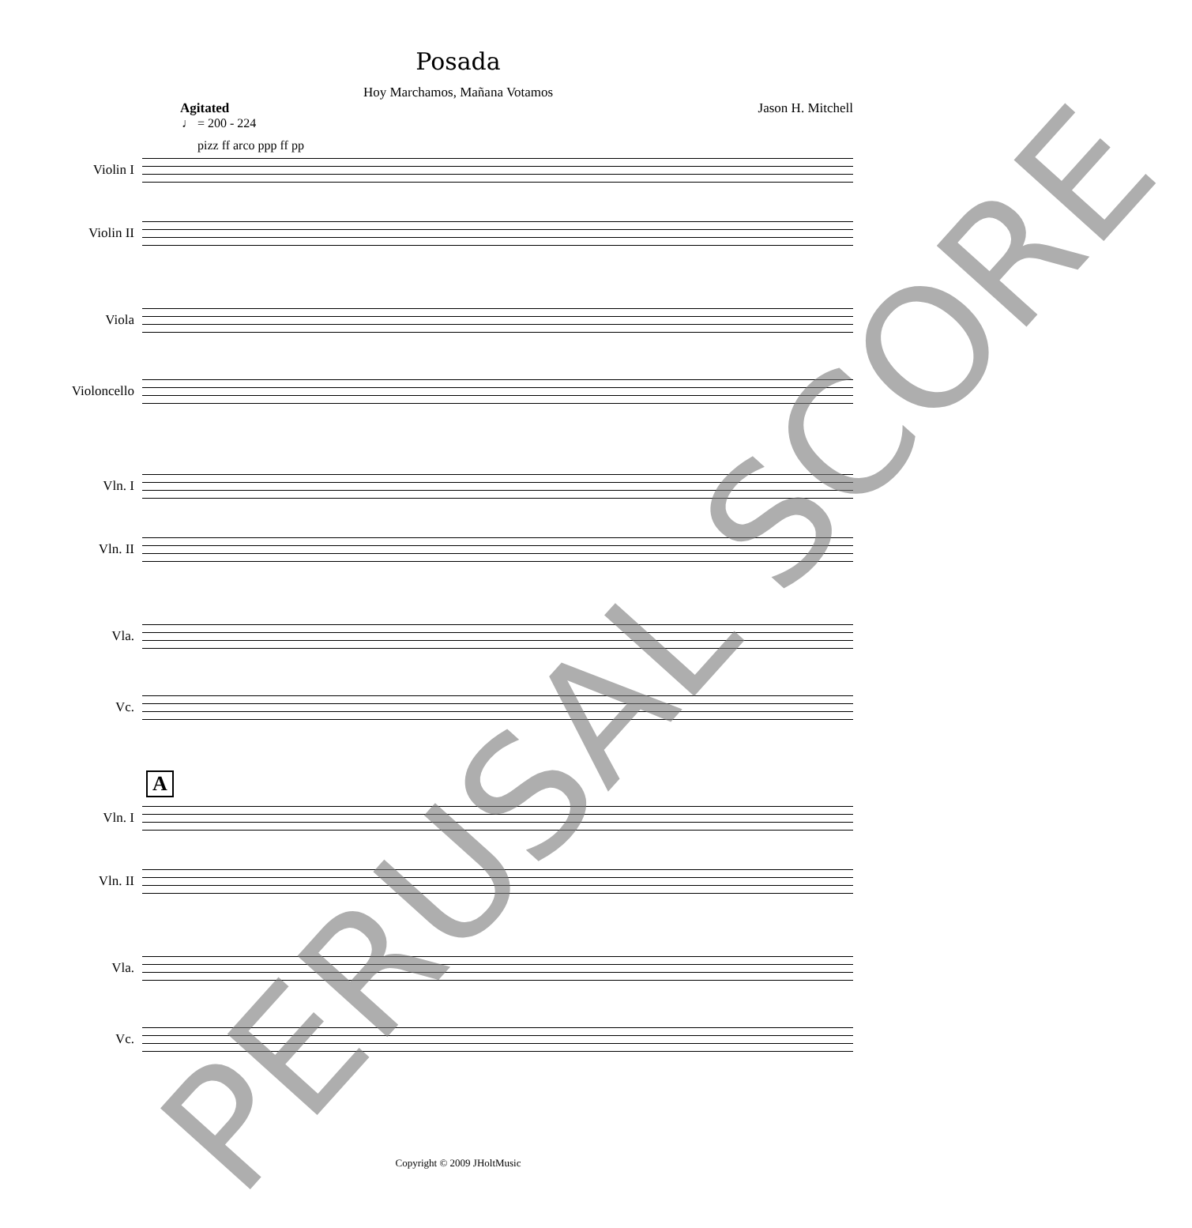Posada
Hoy Marchamos, Mañana Votamos
Agitated Jason H. Mitchell
♩ = 200 - 224
Violin I
Violin II
Viola
Violoncello
pizz ff arco ppp ff pp
Vln. I
Vln. II
Vla.
Vc.
A
Vln. I
Vln. II
Vla.
Vc.
PERUSAL SCORE
Copyright © 2009 JHoltMusic